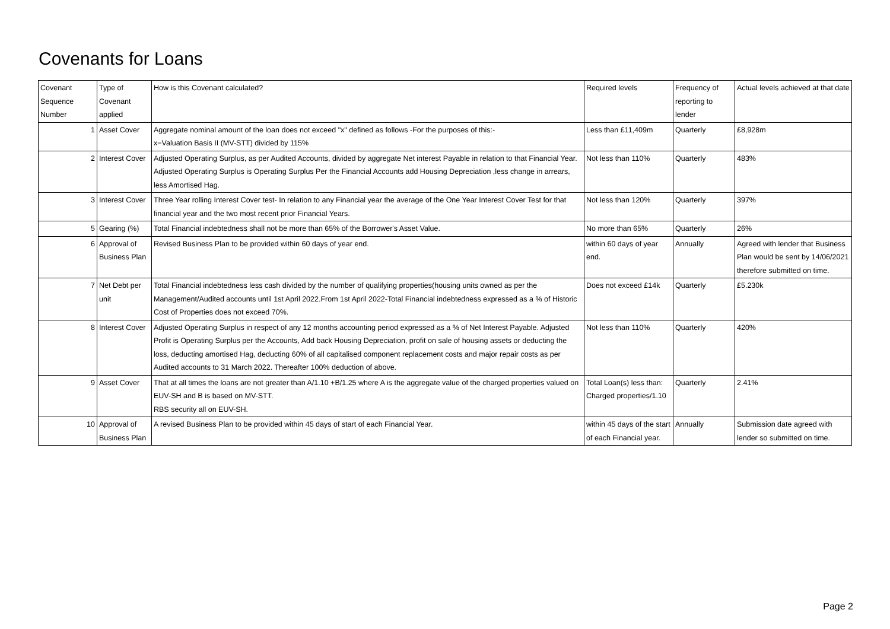Covenants for Loans
| Covenant Sequence Number | Type of Covenant applied | How is this Covenant calculated? | Required levels | Frequency of reporting to lender | Actual levels achieved at that date |
| --- | --- | --- | --- | --- | --- |
| 1 | Asset Cover | Aggregate nominal amount of the loan does not exceed "x" defined as follows -For the purposes of this:- x=Valuation Basis II (MV-STT) divided by 115% | Less than £11,409m | Quarterly | £8,928m |
| 2 | Interest Cover | Adjusted Operating Surplus, as per Audited Accounts, divided by aggregate Net interest Payable in relation to that Financial Year. Adjusted Operating Surplus is Operating Surplus Per the Financial Accounts add Housing Depreciation ,less change in arrears, less Amortised Hag. | Not less than 110% | Quarterly | 483% |
| 3 | Interest Cover | Three Year rolling Interest Cover test- In relation to any Financial year the average of the One Year Interest Cover Test for that financial year and the two most recent prior Financial Years. | Not less than 120% | Quarterly | 397% |
| 5 | Gearing (%) | Total Financial indebtedness shall not be more than 65% of the Borrower's Asset Value. | No more than 65% | Quarterly | 26% |
| 6 | Approval of Business Plan | Revised Business Plan to be provided within 60 days of year end. | within 60 days of year end. | Annually | Agreed with lender that Business Plan would be sent by 14/06/2021 therefore submitted on time. |
| 7 | Net Debt per unit | Total Financial indebtedness less cash divided by the number of qualifying properties(housing units owned as per the Management/Audited accounts until 1st April 2022.From 1st April 2022-Total Financial indebtedness expressed as a % of Historic Cost of Properties does not exceed 70%. | Does not exceed £14k | Quarterly | £5.230k |
| 8 | Interest Cover | Adjusted Operating Surplus in respect of any 12 months accounting period expressed as a % of Net Interest Payable. Adjusted Profit is Operating Surplus per the Accounts, Add back Housing Depreciation, profit on sale of housing assets or deducting the loss, deducting amortised Hag, deducting 60% of all capitalised component replacement costs and major repair costs as per Audited accounts to 31 March 2022. Thereafter 100% deduction of above. | Not less than 110% | Quarterly | 420% |
| 9 | Asset Cover | That at all times the loans are not greater than A/1.10 +B/1.25 where A is the aggregate value of the charged properties valued on EUV-SH and B is based on MV-STT. RBS security all on EUV-SH. | Total Loan(s) less than: Charged properties/1.10 | Quarterly | 2.41% |
| 10 | Approval of Business Plan | A revised Business Plan to be provided within 45 days of start of each Financial Year. | within 45 days of the start of each Financial year. | Annually | Submission date agreed with lender so submitted on time. |
Page 2